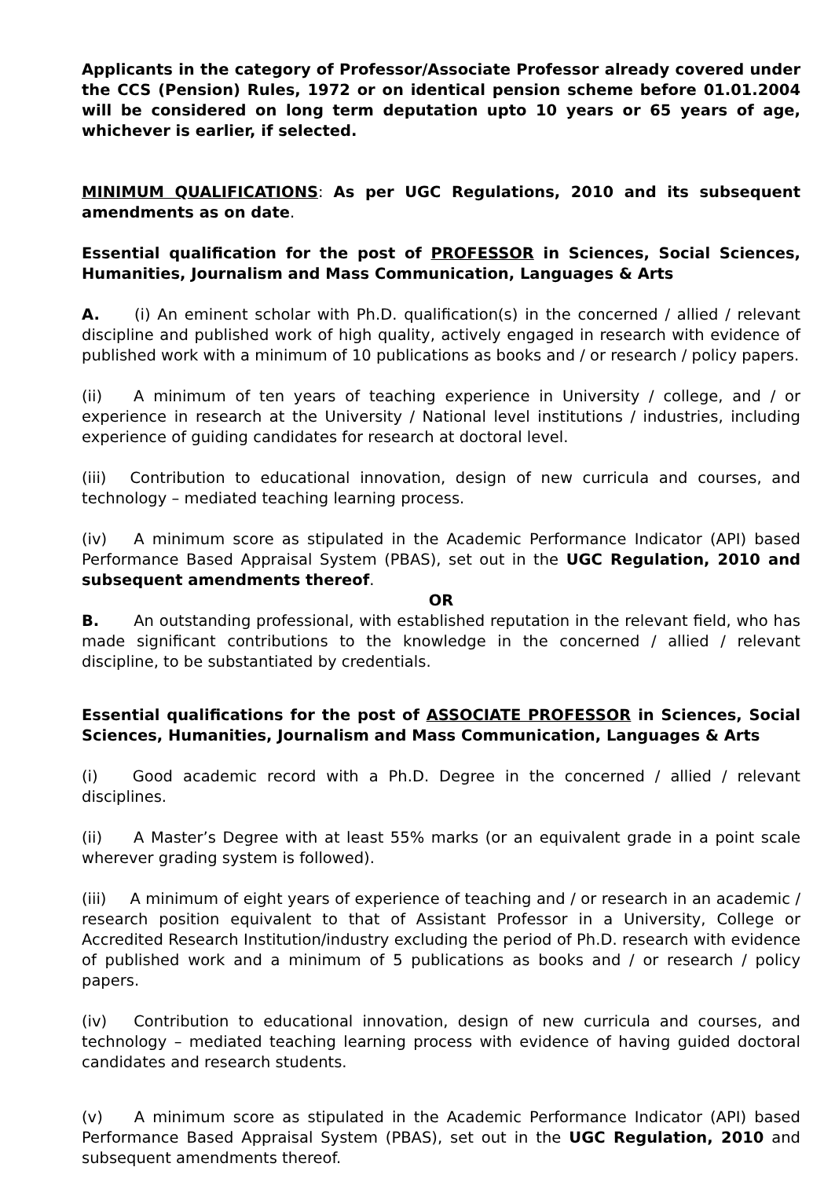Applicants in the category of Professor/Associate Professor already covered under the CCS (Pension) Rules, 1972 or on identical pension scheme before 01.01.2004 will be considered on long term deputation upto 10 years or 65 years of age, whichever is earlier, if selected.
MINIMUM QUALIFICATIONS: As per UGC Regulations, 2010 and its subsequent amendments as on date.
Essential qualification for the post of PROFESSOR in Sciences, Social Sciences, Humanities, Journalism and Mass Communication, Languages & Arts
A. (i) An eminent scholar with Ph.D. qualification(s) in the concerned / allied / relevant discipline and published work of high quality, actively engaged in research with evidence of published work with a minimum of 10 publications as books and / or research / policy papers.
(ii) A minimum of ten years of teaching experience in University / college, and / or experience in research at the University / National level institutions / industries, including experience of guiding candidates for research at doctoral level.
(iii) Contribution to educational innovation, design of new curricula and courses, and technology – mediated teaching learning process.
(iv) A minimum score as stipulated in the Academic Performance Indicator (API) based Performance Based Appraisal System (PBAS), set out in the UGC Regulation, 2010 and subsequent amendments thereof.
OR
B. An outstanding professional, with established reputation in the relevant field, who has made significant contributions to the knowledge in the concerned / allied / relevant discipline, to be substantiated by credentials.
Essential qualifications for the post of ASSOCIATE PROFESSOR in Sciences, Social Sciences, Humanities, Journalism and Mass Communication, Languages & Arts
(i) Good academic record with a Ph.D. Degree in the concerned / allied / relevant disciplines.
(ii) A Master’s Degree with at least 55% marks (or an equivalent grade in a point scale wherever grading system is followed).
(iii) A minimum of eight years of experience of teaching and / or research in an academic / research position equivalent to that of Assistant Professor in a University, College or Accredited Research Institution/industry excluding the period of Ph.D. research with evidence of published work and a minimum of 5 publications as books and / or research / policy papers.
(iv) Contribution to educational innovation, design of new curricula and courses, and technology – mediated teaching learning process with evidence of having guided doctoral candidates and research students.
(v) A minimum score as stipulated in the Academic Performance Indicator (API) based Performance Based Appraisal System (PBAS), set out in the UGC Regulation, 2010 and subsequent amendments thereof.